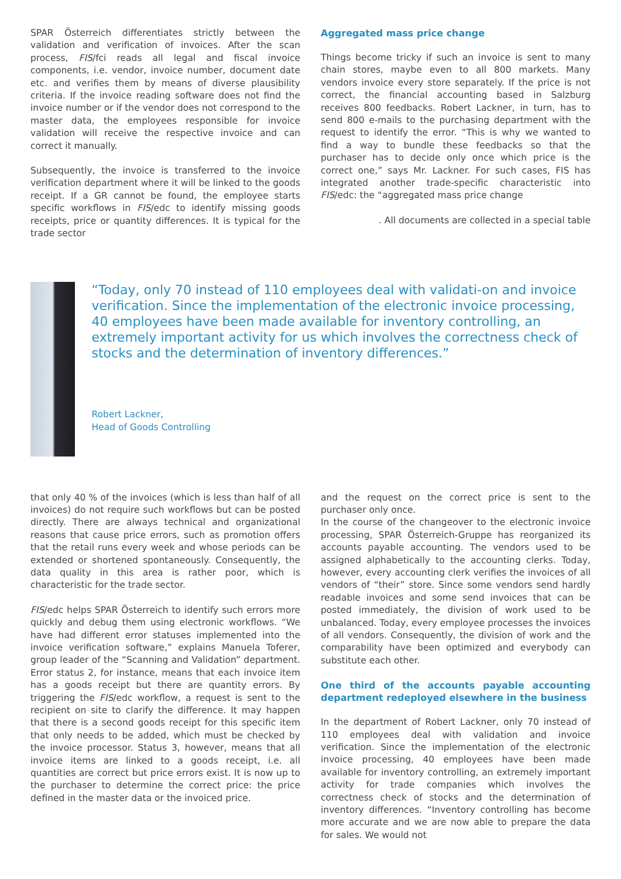SPAR Österreich differentiates strictly between the validation and verification of invoices. After the scan process, FIS/fci reads all legal and fiscal invoice components, i.e. vendor, invoice number, document date etc. and verifies them by means of diverse plausibility criteria. If the invoice reading software does not find the invoice number or if the vendor does not correspond to the master data, the employees responsible for invoice validation will receive the respective invoice and can correct it manually.
Subsequently, the invoice is transferred to the invoice verification department where it will be linked to the goods receipt. If a GR cannot be found, the employee starts specific workflows in FIS/edc to identify missing goods receipts, price or quantity differences. It is typical for the trade sector
Aggregated mass price change
Things become tricky if such an invoice is sent to many chain stores, maybe even to all 800 markets. Many vendors invoice every store separately. If the price is not correct, the financial accounting based in Salzburg receives 800 feedbacks. Robert Lackner, in turn, has to send 800 e-mails to the purchasing department with the request to identify the error. “This is why we wanted to find a way to bundle these feedbacks so that the purchaser has to decide only once which price is the correct one,” says Mr. Lackner. For such cases, FIS has integrated another trade-specific characteristic into FIS/edc: the “aggregated mass price change
. All documents are collected in a special table
“Today, only 70 instead of 110 employees deal with validati-on and invoice verification. Since the implementation of the electronic invoice processing, 40 employees have been made available for inventory controlling, an extremely important activity for us which involves the correctness check of stocks and the determination of inventory differences.”
Robert Lackner,
Head of Goods Controlling
that only 40 % of the invoices (which is less than half of all invoices) do not require such workflows but can be posted directly. There are always technical and organizational reasons that cause price errors, such as promotion offers that the retail runs every week and whose periods can be extended or shortened spontaneously. Consequently, the data quality in this area is rather poor, which is characteristic for the trade sector.
FIS/edc helps SPAR Österreich to identify such errors more quickly and debug them using electronic workflows. “We have had different error statuses implemented into the invoice verification software,” explains Manuela Toferer, group leader of the “Scanning and Validation” department. Error status 2, for instance, means that each invoice item has a goods receipt but there are quantity errors. By triggering the FIS/edc workflow, a request is sent to the recipient on site to clarify the difference. It may happen that there is a second goods receipt for this specific item that only needs to be added, which must be checked by the invoice processor. Status 3, however, means that all invoice items are linked to a goods receipt, i.e. all quantities are correct but price errors exist. It is now up to the purchaser to determine the correct price: the price defined in the master data or the invoiced price.
and the request on the correct price is sent to the purchaser only once.
In the course of the changeover to the electronic invoice processing, SPAR Österreich-Gruppe has reorganized its accounts payable accounting. The vendors used to be assigned alphabetically to the accounting clerks. Today, however, every accounting clerk verifies the invoices of all vendors of “their” store. Since some vendors send hardly readable invoices and some send invoices that can be posted immediately, the division of work used to be unbalanced. Today, every employee processes the invoices of all vendors. Consequently, the division of work and the comparability have been optimized and everybody can substitute each other.
One third of the accounts payable accounting department redeployed elsewhere in the business
In the department of Robert Lackner, only 70 instead of 110 employees deal with validation and invoice verification. Since the implementation of the electronic invoice processing, 40 employees have been made available for inventory controlling, an extremely important activity for trade companies which involves the correctness check of stocks and the determination of inventory differences. “Inventory controlling has become more accurate and we are now able to prepare the data for sales. We would not